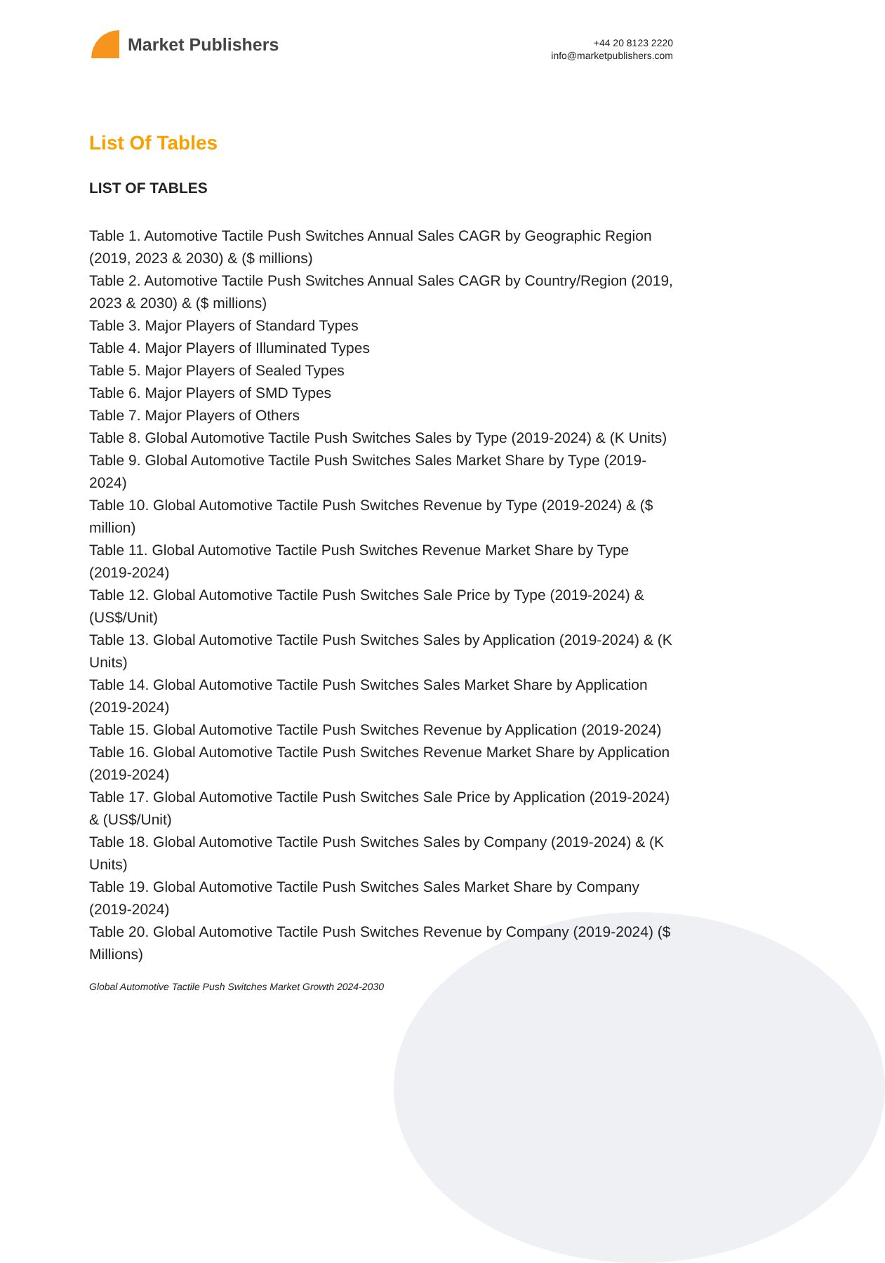Market Publishers
+44 20 8123 2220
info@marketpublishers.com
List Of Tables
LIST OF TABLES
Table 1. Automotive Tactile Push Switches Annual Sales CAGR by Geographic Region (2019, 2023 & 2030) & ($ millions)
Table 2. Automotive Tactile Push Switches Annual Sales CAGR by Country/Region (2019, 2023 & 2030) & ($ millions)
Table 3. Major Players of Standard Types
Table 4. Major Players of Illuminated Types
Table 5. Major Players of Sealed Types
Table 6. Major Players of SMD Types
Table 7. Major Players of Others
Table 8. Global Automotive Tactile Push Switches Sales by Type (2019-2024) & (K Units)
Table 9. Global Automotive Tactile Push Switches Sales Market Share by Type (2019-2024)
Table 10. Global Automotive Tactile Push Switches Revenue by Type (2019-2024) & ($ million)
Table 11. Global Automotive Tactile Push Switches Revenue Market Share by Type (2019-2024)
Table 12. Global Automotive Tactile Push Switches Sale Price by Type (2019-2024) & (US$/Unit)
Table 13. Global Automotive Tactile Push Switches Sales by Application (2019-2024) & (K Units)
Table 14. Global Automotive Tactile Push Switches Sales Market Share by Application (2019-2024)
Table 15. Global Automotive Tactile Push Switches Revenue by Application (2019-2024)
Table 16. Global Automotive Tactile Push Switches Revenue Market Share by Application (2019-2024)
Table 17. Global Automotive Tactile Push Switches Sale Price by Application (2019-2024) & (US$/Unit)
Table 18. Global Automotive Tactile Push Switches Sales by Company (2019-2024) & (K Units)
Table 19. Global Automotive Tactile Push Switches Sales Market Share by Company (2019-2024)
Table 20. Global Automotive Tactile Push Switches Revenue by Company (2019-2024) ($ Millions)
Global Automotive Tactile Push Switches Market Growth 2024-2030